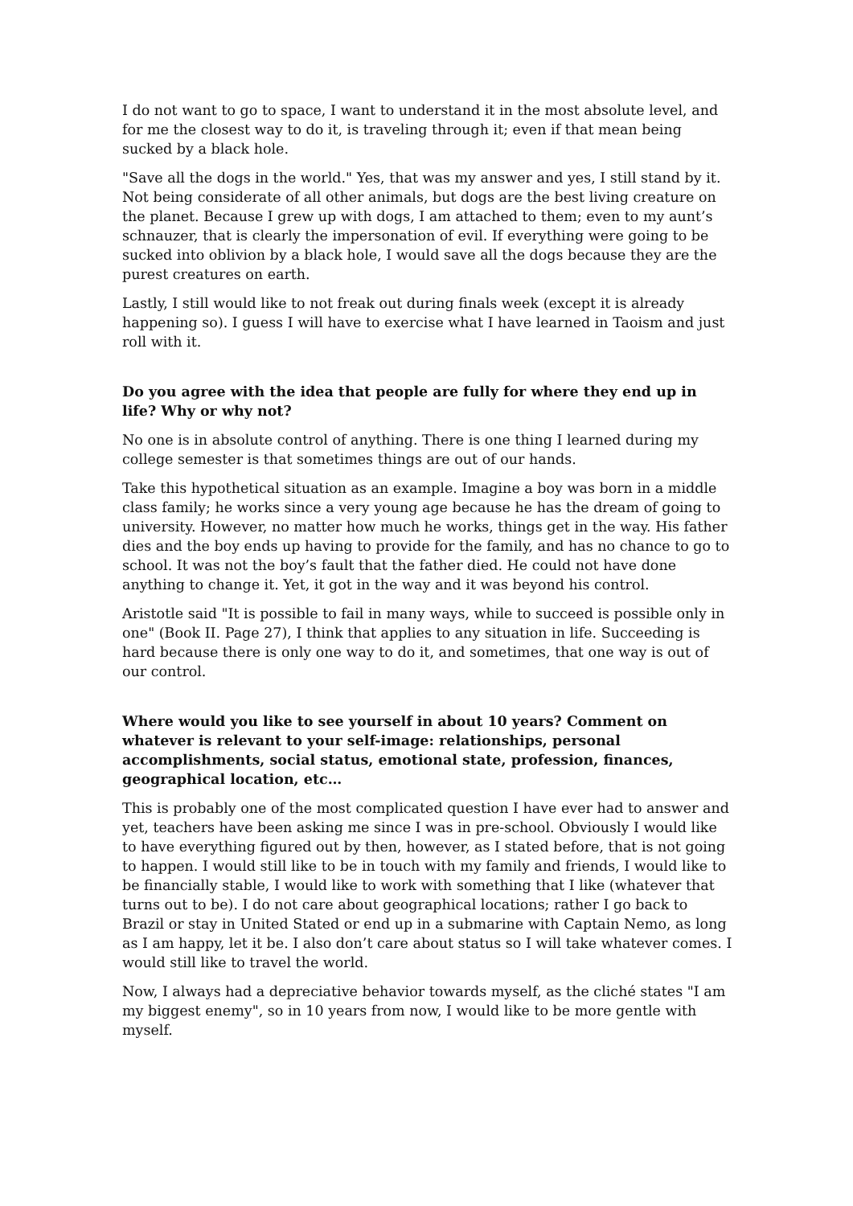I do not want to go to space, I want to understand it in the most absolute level, and for me the closest way to do it, is traveling through it; even if that mean being sucked by a black hole.
"Save all the dogs in the world." Yes, that was my answer and yes, I still stand by it. Not being considerate of all other animals, but dogs are the best living creature on the planet. Because I grew up with dogs, I am attached to them; even to my aunt’s schnauzer, that is clearly the impersonation of evil. If everything were going to be sucked into oblivion by a black hole, I would save all the dogs because they are the purest creatures on earth.
Lastly, I still would like to not freak out during finals week (except it is already happening so). I guess I will have to exercise what I have learned in Taoism and just roll with it.
Do you agree with the idea that people are fully for where they end up in life? Why or why not?
No one is in absolute control of anything. There is one thing I learned during my college semester is that sometimes things are out of our hands.
Take this hypothetical situation as an example. Imagine a boy was born in a middle class family; he works since a very young age because he has the dream of going to university. However, no matter how much he works, things get in the way. His father dies and the boy ends up having to provide for the family, and has no chance to go to school. It was not the boy’s fault that the father died. He could not have done anything to change it. Yet, it got in the way and it was beyond his control.
Aristotle said "It is possible to fail in many ways, while to succeed is possible only in one" (Book II. Page 27), I think that applies to any situation in life. Succeeding is hard because there is only one way to do it, and sometimes, that one way is out of our control.
Where would you like to see yourself in about 10 years? Comment on whatever is relevant to your self-image: relationships, personal accomplishments, social status, emotional state, profession, finances, geographical location, etc…
This is probably one of the most complicated question I have ever had to answer and yet, teachers have been asking me since I was in pre-school. Obviously I would like to have everything figured out by then, however, as I stated before, that is not going to happen. I would still like to be in touch with my family and friends, I would like to be financially stable, I would like to work with something that I like (whatever that turns out to be). I do not care about geographical locations; rather I go back to Brazil or stay in United Stated or end up in a submarine with Captain Nemo, as long as I am happy, let it be. I also don’t care about status so I will take whatever comes. I would still like to travel the world.
Now, I always had a depreciative behavior towards myself, as the cliché states "I am my biggest enemy", so in 10 years from now, I would like to be more gentle with myself.